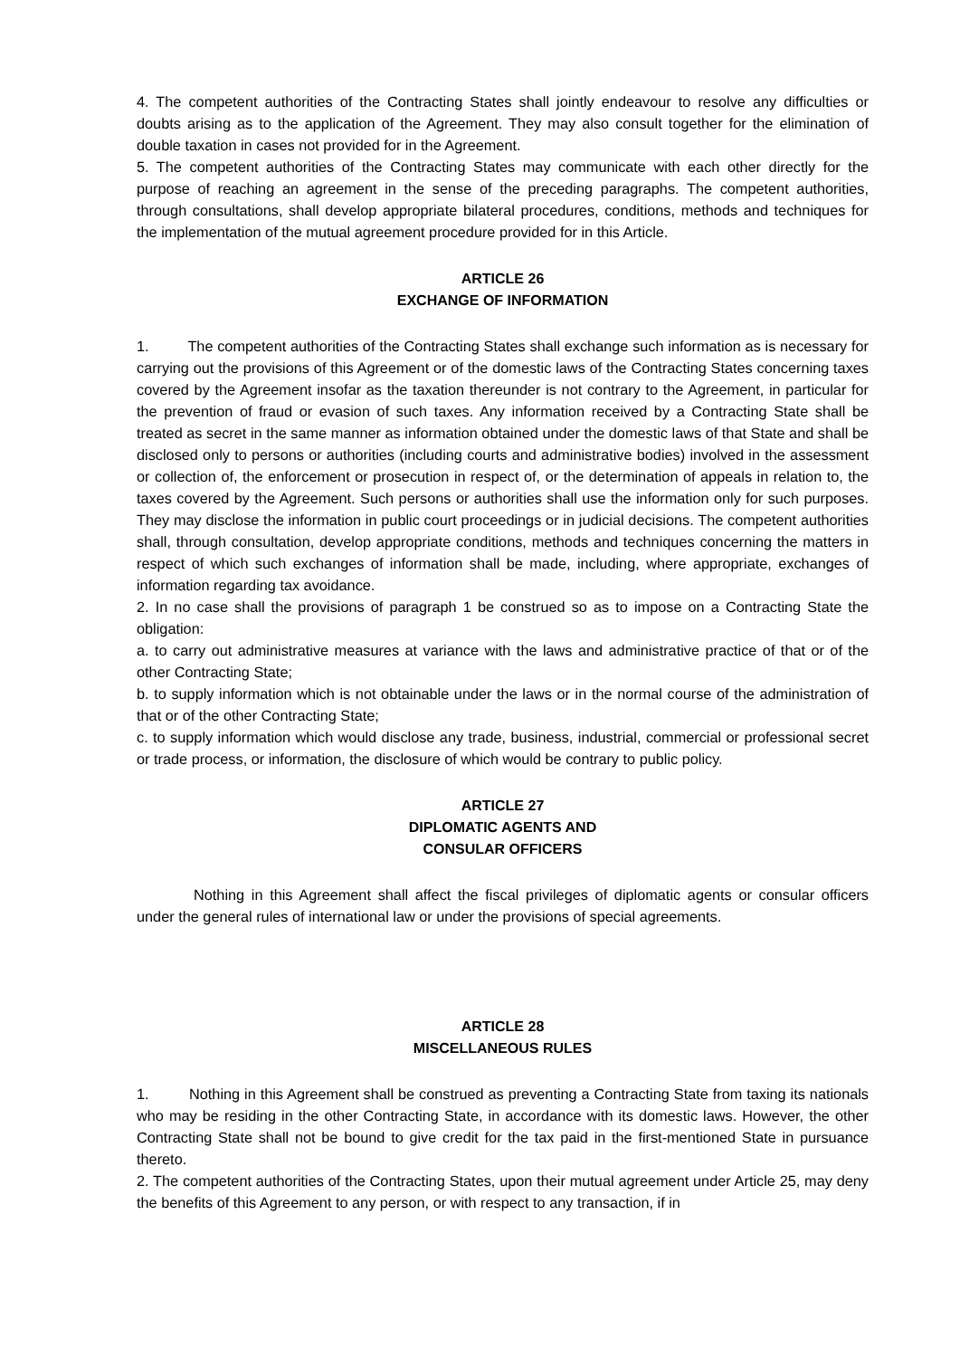4. The competent authorities of the Contracting States shall jointly endeavour to resolve any difficulties or doubts arising as to the application of the Agreement. They may also consult together for the elimination of double taxation in cases not provided for in the Agreement.
5. The competent authorities of the Contracting States may communicate with each other directly for the purpose of reaching an agreement in the sense of the preceding paragraphs. The competent authorities, through consultations, shall develop appropriate bilateral procedures, conditions, methods and techniques for the implementation of the mutual agreement procedure provided for in this Article.
ARTICLE 26
EXCHANGE OF INFORMATION
1. The competent authorities of the Contracting States shall exchange such information as is necessary for carrying out the provisions of this Agreement or of the domestic laws of the Contracting States concerning taxes covered by the Agreement insofar as the taxation thereunder is not contrary to the Agreement, in particular for the prevention of fraud or evasion of such taxes. Any information received by a Contracting State shall be treated as secret in the same manner as information obtained under the domestic laws of that State and shall be disclosed only to persons or authorities (including courts and administrative bodies) involved in the assessment or collection of, the enforcement or prosecution in respect of, or the determination of appeals in relation to, the taxes covered by the Agreement. Such persons or authorities shall use the information only for such purposes. They may disclose the information in public court proceedings or in judicial decisions. The competent authorities shall, through consultation, develop appropriate conditions, methods and techniques concerning the matters in respect of which such exchanges of information shall be made, including, where appropriate, exchanges of information regarding tax avoidance.
2. In no case shall the provisions of paragraph 1 be construed so as to impose on a Contracting State the obligation:
a. to carry out administrative measures at variance with the laws and administrative practice of that or of the other Contracting State;
b. to supply information which is not obtainable under the laws or in the normal course of the administration of that or of the other Contracting State;
c. to supply information which would disclose any trade, business, industrial, commercial or professional secret or trade process, or information, the disclosure of which would be contrary to public policy.
ARTICLE 27
DIPLOMATIC AGENTS AND
CONSULAR OFFICERS
Nothing in this Agreement shall affect the fiscal privileges of diplomatic agents or consular officers under the general rules of international law or under the provisions of special agreements.
ARTICLE 28
MISCELLANEOUS RULES
1. Nothing in this Agreement shall be construed as preventing a Contracting State from taxing its nationals who may be residing in the other Contracting State, in accordance with its domestic laws. However, the other Contracting State shall not be bound to give credit for the tax paid in the first-mentioned State in pursuance thereto.
2. The competent authorities of the Contracting States, upon their mutual agreement under Article 25, may deny the benefits of this Agreement to any person, or with respect to any transaction, if in